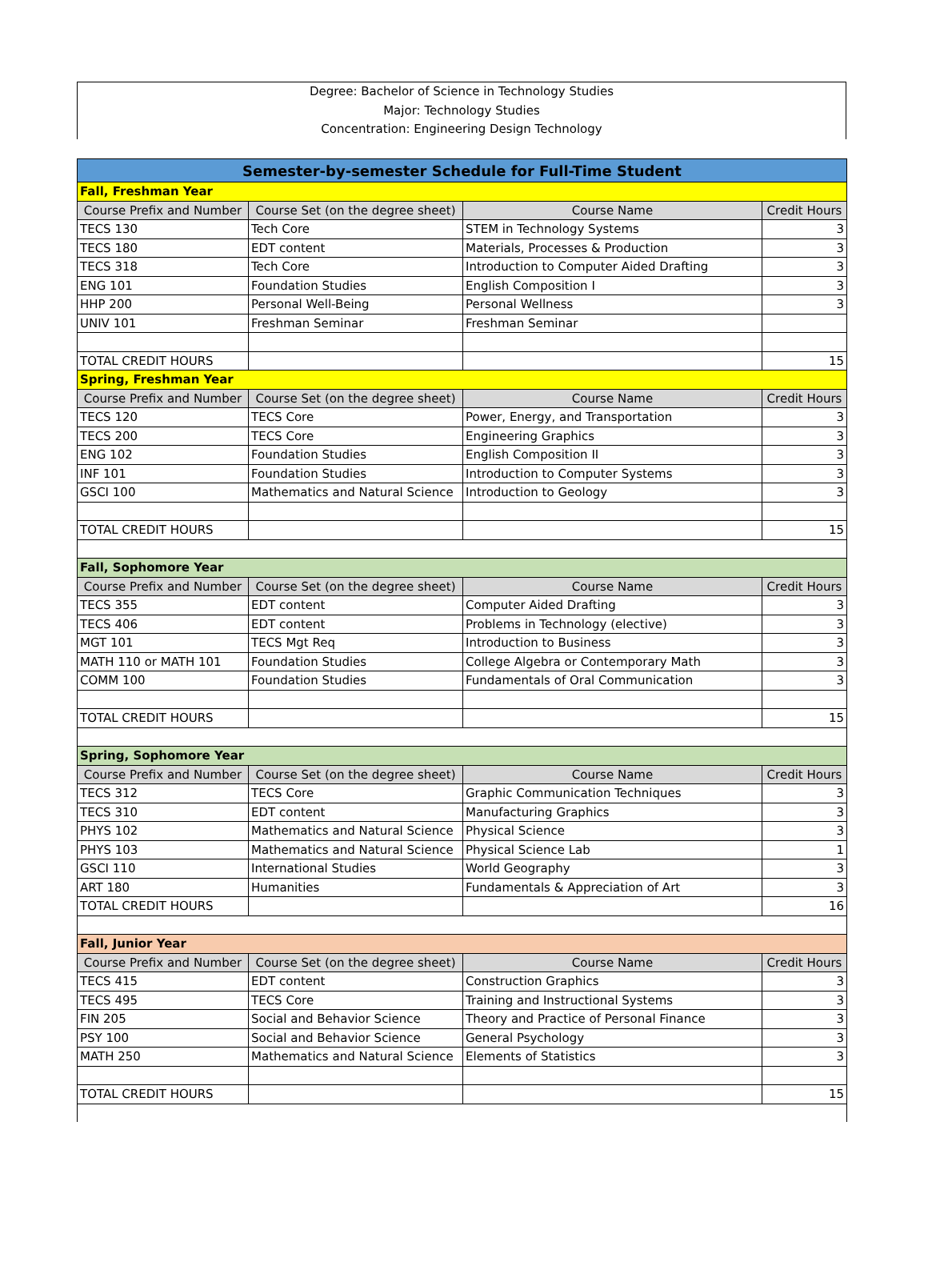Degree: Bachelor of Science in Technology Studies
Major: Technology Studies
Concentration: Engineering Design Technology
| Semester-by-semester Schedule for Full-Time Student | | | |
| Fall, Freshman Year | | | |
| Course Prefix and Number | Course Set (on the degree sheet) | Course Name | Credit Hours |
| TECS 130 | Tech Core | STEM in Technology Systems | 3 |
| TECS 180 | EDT content | Materials, Processes & Production | 3 |
| TECS 318 | Tech Core | Introduction to Computer Aided Drafting | 3 |
| ENG 101 | Foundation Studies | English Composition I | 3 |
| HHP 200 | Personal Well-Being | Personal Wellness | 3 |
| UNIV 101 | Freshman Seminar | Freshman Seminar | |
| TOTAL CREDIT HOURS | | | 15 |
| Spring, Freshman Year | | | |
| Course Prefix and Number | Course Set (on the degree sheet) | Course Name | Credit Hours |
| TECS 120 | TECS Core | Power, Energy, and Transportation | 3 |
| TECS 200 | TECS Core | Engineering Graphics | 3 |
| ENG 102 | Foundation Studies | English Composition II | 3 |
| INF 101 | Foundation Studies | Introduction to Computer Systems | 3 |
| GSCI 100 | Mathematics and Natural Science | Introduction to Geology | 3 |
| TOTAL CREDIT HOURS | | | 15 |
| Fall, Sophomore Year | | | |
| Course Prefix and Number | Course Set (on the degree sheet) | Course Name | Credit Hours |
| TECS 355 | EDT content | Computer Aided Drafting | 3 |
| TECS 406 | EDT content | Problems in Technology (elective) | 3 |
| MGT 101 | TECS Mgt Req | Introduction to Business | 3 |
| MATH 110 or MATH 101 | Foundation Studies | College Algebra or Contemporary Math | 3 |
| COMM 100 | Foundation Studies | Fundamentals of Oral Communication | 3 |
| TOTAL CREDIT HOURS | | | 15 |
| Spring, Sophomore Year | | | |
| Course Prefix and Number | Course Set (on the degree sheet) | Course Name | Credit Hours |
| TECS 312 | TECS Core | Graphic Communication Techniques | 3 |
| TECS 310 | EDT content | Manufacturing Graphics | 3 |
| PHYS 102 | Mathematics and Natural Science | Physical Science | 3 |
| PHYS 103 | Mathematics and Natural Science | Physical Science Lab | 1 |
| GSCI 110 | International Studies | World Geography | 3 |
| ART 180 | Humanities | Fundamentals & Appreciation of Art | 3 |
| TOTAL CREDIT HOURS | | | 16 |
| Fall, Junior Year | | | |
| Course Prefix and Number | Course Set (on the degree sheet) | Course Name | Credit Hours |
| TECS 415 | EDT content | Construction Graphics | 3 |
| TECS 495 | TECS Core | Training and Instructional Systems | 3 |
| FIN 205 | Social and Behavior Science | Theory and Practice of Personal Finance | 3 |
| PSY 100 | Social and Behavior Science | General Psychology | 3 |
| MATH 250 | Mathematics and Natural Science | Elements of Statistics | 3 |
| TOTAL CREDIT HOURS | | | 15 |